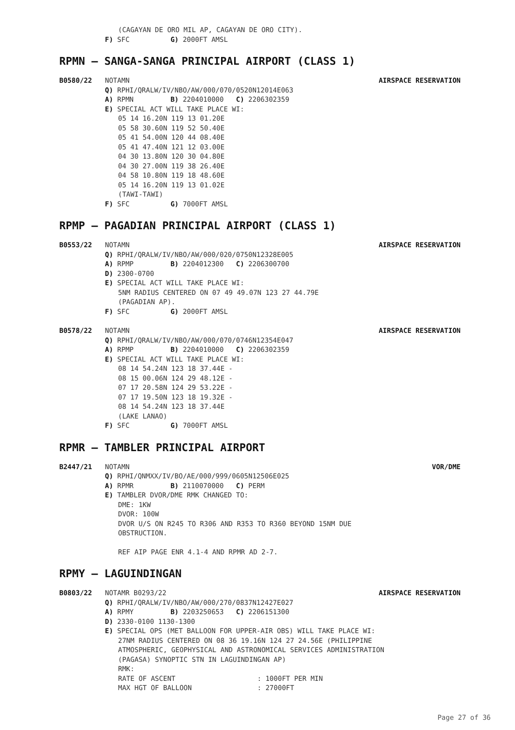(CAGAYAN DE ORO MIL AP, CAGAYAN DE ORO CITY).
F) SFC G) 2000FT AMSL
RPMN – SANGA-SANGA PRINCIPAL AIRPORT (CLASS 1)
B0580/22 NOTAMN AIRSPACE RESERVATION
Q) RPHI/QRALW/IV/NBO/AW/000/070/0520N12014E063
A) RPMN B) 2204010000 C) 2206302359
E) SPECIAL ACT WILL TAKE PLACE WI:
05 14 16.20N 119 13 01.20E 05 58 30.60N 119 52 50.40E 05 41 54.00N 120 44 08.40E 05 41 47.40N 121 12 03.00E 04 30 13.80N 120 30 04.80E 04 30 27.00N 119 38 26.40E 04 58 10.80N 119 18 48.60E 05 14 16.20N 119 13 01.02E (TAWI-TAWI)
F) SFC G) 7000FT AMSL
RPMP – PAGADIAN PRINCIPAL AIRPORT (CLASS 1)
B0553/22 NOTAMN AIRSPACE RESERVATION
Q) RPHI/QRALW/IV/NBO/AW/000/020/0750N12328E005
A) RPMP B) 2204012300 C) 2206300700
D) 2300-0700
E) SPECIAL ACT WILL TAKE PLACE WI:
5NM RADIUS CENTERED ON 07 49 49.07N 123 27 44.79E
(PAGADIAN AP).
F) SFC G) 2000FT AMSL
B0578/22 NOTAMN AIRSPACE RESERVATION
Q) RPHI/QRALW/IV/NBO/AW/000/070/0746N12354E047
A) RPMP B) 2204010000 C) 2206302359
E) SPECIAL ACT WILL TAKE PLACE WI:
08 14 54.24N 123 18 37.44E -
08 15 00.06N 124 29 48.12E -
07 17 20.58N 124 29 53.22E -
07 17 19.50N 123 18 19.32E -
08 14 54.24N 123 18 37.44E
(LAKE LANAO)
F) SFC G) 7000FT AMSL
RPMR – TAMBLER PRINCIPAL AIRPORT
B2447/21 NOTAMN VOR/DME
Q) RPHI/QNMXX/IV/BO/AE/000/999/0605N12506E025
A) RPMR B) 2110070000 C) PERM
E) TAMBLER DVOR/DME RMK CHANGED TO:
DME: 1KW
DVOR: 100W
DVOR U/S ON R245 TO R306 AND R353 TO R360 BEYOND 15NM DUE
OBSTRUCTION.
REF AIP PAGE ENR 4.1-4 AND RPMR AD 2-7.
RPMY – LAGUINDINGAN
B0803/22 NOTAMR B0293/22 AIRSPACE RESERVATION
Q) RPHI/QRALW/IV/NBO/AW/000/270/0837N12427E027
A) RPMY B) 2203250653 C) 2206151300
D) 2330-0100 1130-1300
E) SPECIAL OPS (MET BALLOON FOR UPPER-AIR OBS) WILL TAKE PLACE WI:
27NM RADIUS CENTERED ON 08 36 19.16N 124 27 24.56E (PHILIPPINE
ATMOSPHERIC, GEOPHYSICAL AND ASTRONOMICAL SERVICES ADMINISTRATION
(PAGASA) SYNOPTIC STN IN LAGUINDINGAN AP)
RMK:
RATE OF ASCENT : 1000FT PER MIN
MAX HGT OF BALLOON : 27000FT
Page 27 of 36